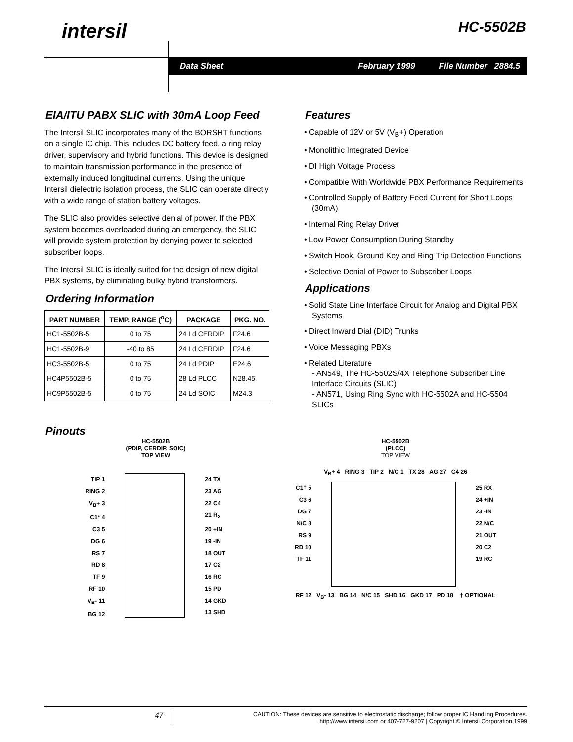intersil HC-5502B
Data Sheet February 1999 File Number 2884.5
EIA/ITU PABX SLIC with 30mA Loop Feed
The Intersil SLIC incorporates many of the BORSHT functions on a single IC chip. This includes DC battery feed, a ring relay driver, supervisory and hybrid functions. This device is designed to maintain transmission performance in the presence of externally induced longitudinal currents. Using the unique Intersil dielectric isolation process, the SLIC can operate directly with a wide range of station battery voltages.
The SLIC also provides selective denial of power. If the PBX system becomes overloaded during an emergency, the SLIC will provide system protection by denying power to selected subscriber loops.
The Intersil SLIC is ideally suited for the design of new digital PBX systems, by eliminating bulky hybrid transformers.
Ordering Information
| PART NUMBER | TEMP. RANGE (<sup>o</sup>C) | PACKAGE | PKG. NO. |
| --- | --- | --- | --- |
| HC1-5502B-5 | 0 to 75 | 24 Ld CERDIP | F24.6 |
| HC1-5502B-9 | -40 to 85 | 24 Ld CERDIP | F24.6 |
| HC3-5502B-5 | 0 to 75 | 24 Ld PDIP | E24.6 |
| HC4P5502B-5 | 0 to 75 | 28 Ld PLCC | N28.45 |
| HC9P5502B-5 | 0 to 75 | 24 Ld SOIC | M24.3 |
Features
• Capable of 12V or 5V (V<sub>B</sub>+) Operation
• Monolithic Integrated Device
• DI High Voltage Process
• Compatible With Worldwide PBX Performance Requirements
• Controlled Supply of Battery Feed Current for Short Loops (30mA)
• Internal Ring Relay Driver
• Low Power Consumption During Standby
• Switch Hook, Ground Key and Ring Trip Detection Functions
• Selective Denial of Power to Subscriber Loops
Applications
• Solid State Line Interface Circuit for Analog and Digital PBX Systems
• Direct Inward Dial (DID) Trunks
• Voice Messaging PBXs
• Related Literature
- AN549, The HC-5502S/4X Telephone Subscriber Line Interface Circuits (SLIC)
- AN571, Using Ring Sync with HC-5502A and HC-5504 SLICs
Pinouts
HC-5502B
(PDIP, CERDIP, SOIC)
TOP VIEW
TIP 1
RING 2
V<sub>B</sub>+ 3
C1* 4
C3 5
DG 6
RS 7
RD 8
TF 9
RF 10
V<sub>B</sub>- 11
BG 12
24 TX
23 AG
22 C4
21 R<sub>X</sub>
20 +IN
19 -IN
18 OUT
17 C2
16 RC
15 PD
14 GKD
13 SHD
HC-5502B
(PLCC)
TOP VIEW
V<sub>B</sub>+ 4 RING 3 TIP 2 N/C 1 TX 28 AG 27 C4 26
C1† 5
C3 6
DG 7
N/C 8
RS 9
RD 10
TF 11
25 RX
24 +IN
23 -IN
22 N/C
21 OUT
20 C2
19 RC
RF 12 V<sub>B</sub>- 13 BG 14 N/C 15 SHD 16 GKD 17 PD 18 † OPTIONAL
47 CAUTION: These devices are sensitive to electrostatic discharge; follow proper IC Handling Procedures.
http://www.intersil.com or 407-727-9207 | Copyright © Intersil Corporation 1999